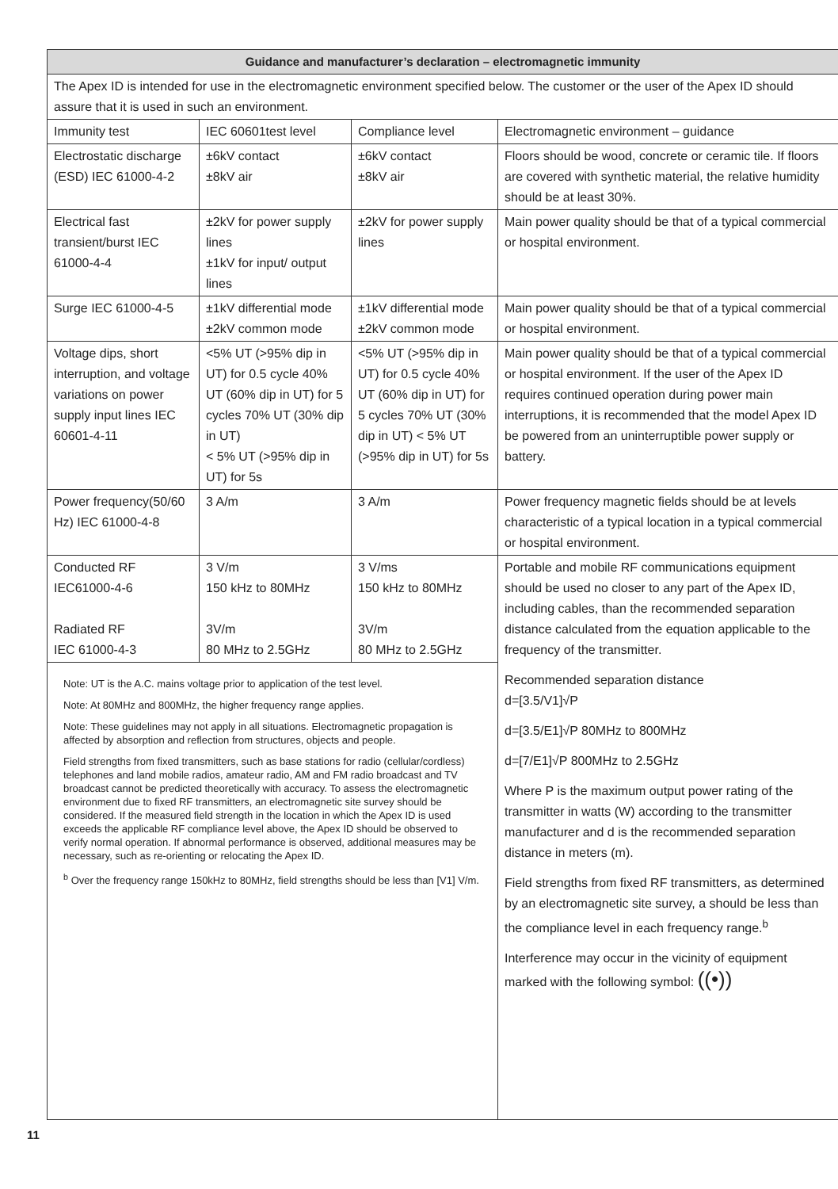| Guidance and manufacturer’s declaration – electromagnetic immunity | | | |
| --- | --- | --- | --- |
| The Apex ID is intended for use in the electromagnetic environment specified below. The customer or the user of the Apex ID should assure that it is used in such an environment. | | | |
| Immunity test | IEC 60601test level | Compliance level | Electromagnetic environment – guidance |
| Electrostatic discharge (ESD) IEC 61000-4-2 | ±6kV contact ±8kV air | ±6kV contact ±8kV air | Floors should be wood, concrete or ceramic tile. If floors are covered with synthetic material, the relative humidity should be at least 30%. |
| Electrical fast transient/burst IEC 61000-4-4 | ±2kV for power supply lines ±1kV for input/ output lines | ±2kV for power supply lines | Main power quality should be that of a typical commercial or hospital environment. |
| Surge IEC 61000-4-5 | ±1kV differential mode ±2kV common mode | ±1kV differential mode ±2kV common mode | Main power quality should be that of a typical commercial or hospital environment. |
| Voltage dips, short interruption, and voltage variations on power supply input lines IEC 60601-4-11 | <5% UT (>95% dip in UT) for 0.5 cycle 40% UT (60% dip in UT) for 5 cycles 70% UT (30% dip in UT) < 5% UT (>95% dip in UT) for 5s | <5% UT (>95% dip in UT) for 0.5 cycle 40% UT (60% dip in UT) for 5 cycles 70% UT (30% dip in UT) < 5% UT (>95% dip in UT) for 5s | Main power quality should be that of a typical commercial or hospital environment. If the user of the Apex ID requires continued operation during power main interruptions, it is recommended that the model Apex ID be powered from an uninterruptible power supply or battery. |
| Power frequency(50/60 Hz) IEC 61000-4-8 | 3 A/m | 3 A/m | Power frequency magnetic fields should be at levels characteristic of a typical location in a typical commercial or hospital environment. |
| Conducted RF IEC61000-4-6 Radiated RF IEC 61000-4-3 | 3 V/m 150 kHz to 80MHz 3V/m 80 MHz to 2.5GHz | 3 V/ms 150 kHz to 80MHz 3V/m 80 MHz to 2.5GHz | Portable and mobile RF communications equipment should be used no closer to any part of the Apex ID, including cables, than the recommended separation distance calculated from the equation applicable to the frequency of the transmitter. Recommended separation distance d=[3.5/V1]√P d=[3.5/E1]√P 80MHz to 800MHz d=[7/E1]√P 800MHz to 2.5GHz Where P is the maximum output power rating of the transmitter in watts (W) according to the transmitter manufacturer and d is the recommended separation distance in meters (m). Field strengths from fixed RF transmitters, as determined by an electromagnetic site survey, a should be less than the compliance level in each frequency range.<sup>b</sup> Interference may occur in the vicinity of equipment marked with the following symbol: ((•)) |
| Note: UT is the A.C. mains voltage prior to application of the test level. Note: At 80MHz and 800MHz, the higher frequency range applies. Note: These guidelines may not apply in all situations. Electromagnetic propagation is affected by absorption and reflection from structures, objects and people. Field strengths from fixed transmitters, such as base stations for radio (cellular/cordless) telephones and land mobile radios, amateur radio, AM and FM radio broadcast and TV broadcast cannot be predicted theoretically with accuracy. To assess the electromagnetic environment due to fixed RF transmitters, an electromagnetic site survey should be considered. If the measured field strength in the location in which the Apex ID is used exceeds the applicable RF compliance level above, the Apex ID should be observed to verify normal operation. If abnormal performance is observed, additional measures may be necessary, such as re-orienting or relocating the Apex ID. <sup>b</sup> Over the frequency range 150kHz to 80MHz, field strengths should be less than [V1] V/m. | | | |
11